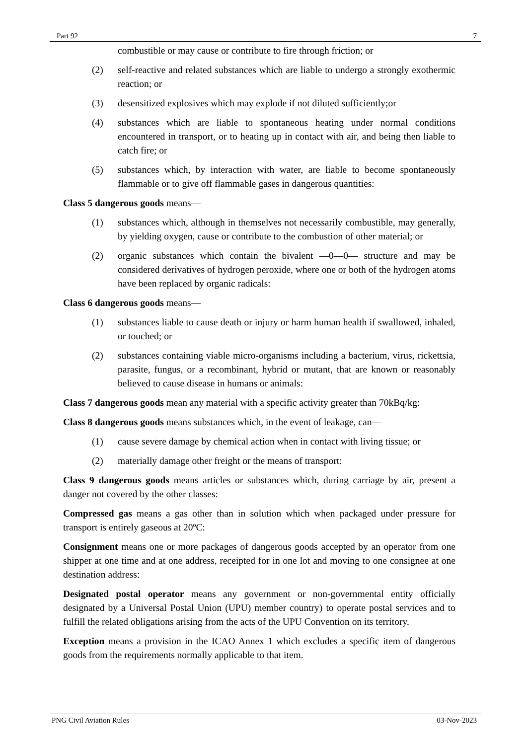Part 92 7
combustible or may cause or contribute to fire through friction; or
(2) self-reactive and related substances which are liable to undergo a strongly exothermic reaction; or
(3) desensitized explosives which may explode if not diluted sufficiently;or
(4) substances which are liable to spontaneous heating under normal conditions encountered in transport, or to heating up in contact with air, and being then liable to catch fire; or
(5) substances which, by interaction with water, are liable to become spontaneously flammable or to give off flammable gases in dangerous quantities:
Class 5 dangerous goods means—
(1) substances which, although in themselves not necessarily combustible, may generally, by yielding oxygen, cause or contribute to the combustion of other material; or
(2) organic substances which contain the bivalent —0—0— structure and may be considered derivatives of hydrogen peroxide, where one or both of the hydrogen atoms have been replaced by organic radicals:
Class 6 dangerous goods means—
(1) substances liable to cause death or injury or harm human health if swallowed, inhaled, or touched; or
(2) substances containing viable micro-organisms including a bacterium, virus, rickettsia, parasite, fungus, or a recombinant, hybrid or mutant, that are known or reasonably believed to cause disease in humans or animals:
Class 7 dangerous goods mean any material with a specific activity greater than 70kBq/kg:
Class 8 dangerous goods means substances which, in the event of leakage, can—
(1) cause severe damage by chemical action when in contact with living tissue; or
(2) materially damage other freight or the means of transport:
Class 9 dangerous goods means articles or substances which, during carriage by air, present a danger not covered by the other classes:
Compressed gas means a gas other than in solution which when packaged under pressure for transport is entirely gaseous at 20ºC:
Consignment means one or more packages of dangerous goods accepted by an operator from one shipper at one time and at one address, receipted for in one lot and moving to one consignee at one destination address:
Designated postal operator means any government or non-governmental entity officially designated by a Universal Postal Union (UPU) member country) to operate postal services and to fulfill the related obligations arising from the acts of the UPU Convention on its territory.
Exception means a provision in the ICAO Annex 1 which excludes a specific item of dangerous goods from the requirements normally applicable to that item.
PNG Civil Aviation Rules 03-Nov-2023